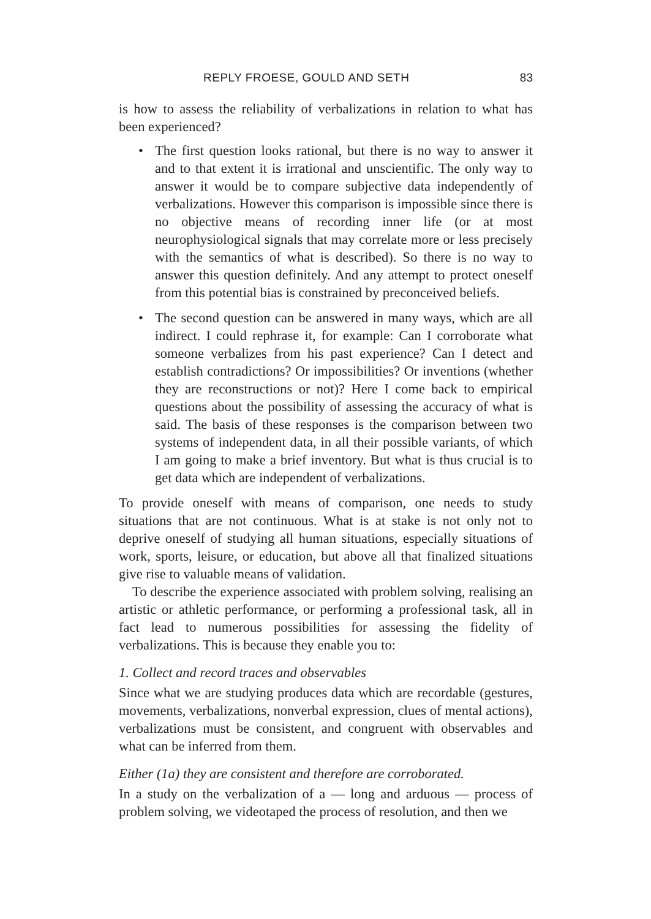REPLY FROESE, GOULD AND SETH 83
is how to assess the reliability of verbalizations in relation to what has been experienced?
• The first question looks rational, but there is no way to answer it and to that extent it is irrational and unscientific. The only way to answer it would be to compare subjective data independently of verbalizations. However this comparison is impossible since there is no objective means of recording inner life (or at most neurophysiological signals that may correlate more or less precisely with the semantics of what is described). So there is no way to answer this question definitely. And any attempt to protect oneself from this potential bias is constrained by preconceived beliefs.
• The second question can be answered in many ways, which are all indirect. I could rephrase it, for example: Can I corroborate what someone verbalizes from his past experience? Can I detect and establish contradictions? Or impossibilities? Or inventions (whether they are reconstructions or not)? Here I come back to empirical questions about the possibility of assessing the accuracy of what is said. The basis of these responses is the comparison between two systems of independent data, in all their possible variants, of which I am going to make a brief inventory. But what is thus crucial is to get data which are independent of verbalizations.
To provide oneself with means of comparison, one needs to study situations that are not continuous. What is at stake is not only not to deprive oneself of studying all human situations, especially situations of work, sports, leisure, or education, but above all that finalized situations give rise to valuable means of validation.
To describe the experience associated with problem solving, realising an artistic or athletic performance, or performing a professional task, all in fact lead to numerous possibilities for assessing the fidelity of verbalizations. This is because they enable you to:
1. Collect and record traces and observables
Since what we are studying produces data which are recordable (gestures, movements, verbalizations, nonverbal expression, clues of mental actions), verbalizations must be consistent, and congruent with observables and what can be inferred from them.
Either (1a) they are consistent and therefore are corroborated.
In a study on the verbalization of a — long and arduous — process of problem solving, we videotaped the process of resolution, and then we